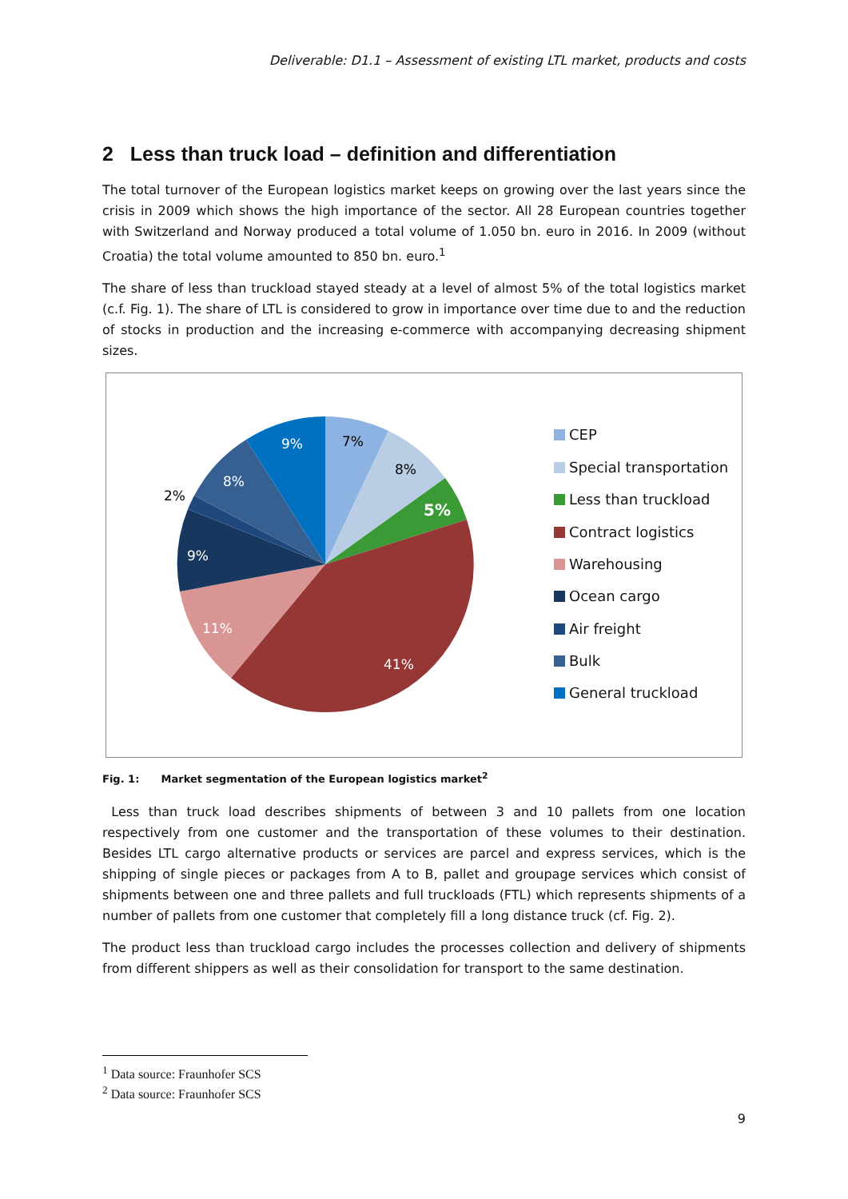Deliverable: D1.1 – Assessment of existing LTL market, products and costs
2 Less than truck load – definition and differentiation
The total turnover of the European logistics market keeps on growing over the last years since the crisis in 2009 which shows the high importance of the sector. All 28 European countries together with Switzerland and Norway produced a total volume of 1.050 bn. euro in 2016. In 2009 (without Croatia) the total volume amounted to 850 bn. euro.<sup>1</sup>
The share of less than truckload stayed steady at a level of almost 5% of the total logistics market (c.f. Fig. 1). The share of LTL is considered to grow in importance over time due to and the reduction of stocks in production and the increasing e-commerce with accompanying decreasing shipment sizes.
7%
8%
5%
41%
11%
9%
2%
8%
9%
CEP
Special transportation
Less than truckload
Contract logistics
Warehousing
Ocean cargo
Air freight
Bulk
General truckload
Fig. 1: Market segmentation of the European logistics market<sup>2</sup>
Less than truck load describes shipments of between 3 and 10 pallets from one location respectively from one customer and the transportation of these volumes to their destination. Besides LTL cargo alternative products or services are parcel and express services, which is the shipping of single pieces or packages from A to B, pallet and groupage services which consist of shipments between one and three pallets and full truckloads (FTL) which represents shipments of a number of pallets from one customer that completely fill a long distance truck (cf. Fig. 2).
The product less than truckload cargo includes the processes collection and delivery of shipments from different shippers as well as their consolidation for transport to the same destination.
<sup>1</sup> Data source: Fraunhofer SCS
<sup>2</sup> Data source: Fraunhofer SCS
9